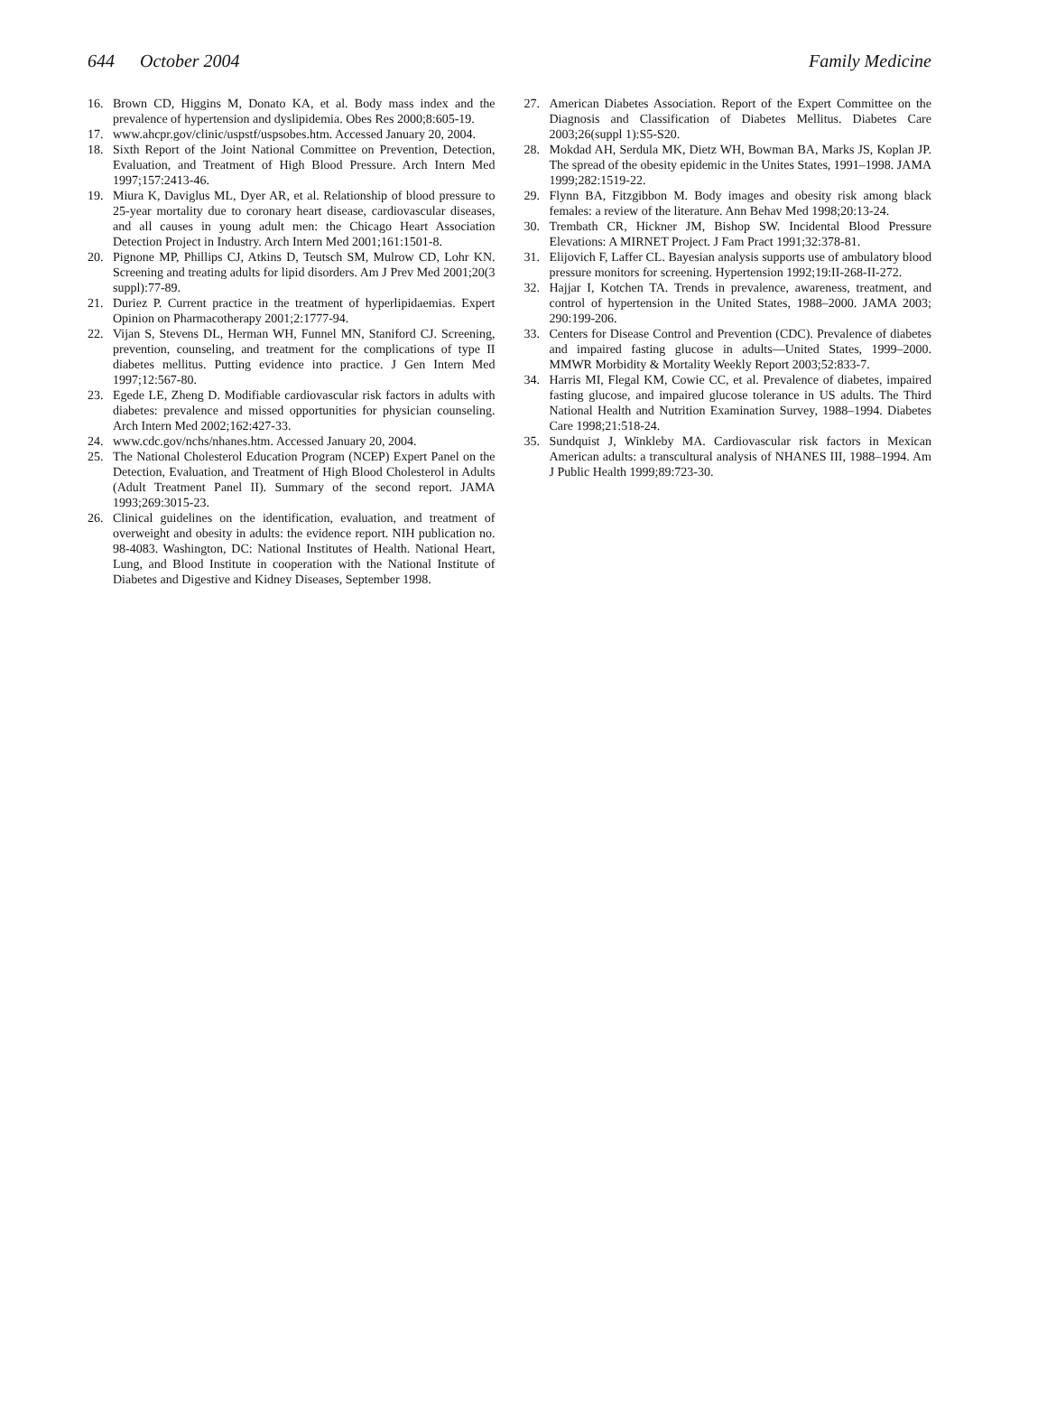644 October 2004 Family Medicine
16. Brown CD, Higgins M, Donato KA, et al. Body mass index and the prevalence of hypertension and dyslipidemia. Obes Res 2000;8:605-19.
17. www.ahcpr.gov/clinic/uspstf/uspsobes.htm. Accessed January 20, 2004.
18. Sixth Report of the Joint National Committee on Prevention, Detection, Evaluation, and Treatment of High Blood Pressure. Arch Intern Med 1997;157:2413-46.
19. Miura K, Daviglus ML, Dyer AR, et al. Relationship of blood pressure to 25-year mortality due to coronary heart disease, cardiovascular diseases, and all causes in young adult men: the Chicago Heart Association Detection Project in Industry. Arch Intern Med 2001;161:1501-8.
20. Pignone MP, Phillips CJ, Atkins D, Teutsch SM, Mulrow CD, Lohr KN. Screening and treating adults for lipid disorders. Am J Prev Med 2001;20(3 suppl):77-89.
21. Duriez P. Current practice in the treatment of hyperlipidaemias. Expert Opinion on Pharmacotherapy 2001;2:1777-94.
22. Vijan S, Stevens DL, Herman WH, Funnel MN, Staniford CJ. Screening, prevention, counseling, and treatment for the complications of type II diabetes mellitus. Putting evidence into practice. J Gen Intern Med 1997;12:567-80.
23. Egede LE, Zheng D. Modifiable cardiovascular risk factors in adults with diabetes: prevalence and missed opportunities for physician counseling. Arch Intern Med 2002;162:427-33.
24. www.cdc.gov/nchs/nhanes.htm. Accessed January 20, 2004.
25. The National Cholesterol Education Program (NCEP) Expert Panel on the Detection, Evaluation, and Treatment of High Blood Cholesterol in Adults (Adult Treatment Panel II). Summary of the second report. JAMA 1993;269:3015-23.
26. Clinical guidelines on the identification, evaluation, and treatment of overweight and obesity in adults: the evidence report. NIH publication no. 98-4083. Washington, DC: National Institutes of Health. National Heart, Lung, and Blood Institute in cooperation with the National Institute of Diabetes and Digestive and Kidney Diseases, September 1998.
27. American Diabetes Association. Report of the Expert Committee on the Diagnosis and Classification of Diabetes Mellitus. Diabetes Care 2003;26(suppl 1):S5-S20.
28. Mokdad AH, Serdula MK, Dietz WH, Bowman BA, Marks JS, Koplan JP. The spread of the obesity epidemic in the Unites States, 1991–1998. JAMA 1999;282:1519-22.
29. Flynn BA, Fitzgibbon M. Body images and obesity risk among black females: a review of the literature. Ann Behav Med 1998;20:13-24.
30. Trembath CR, Hickner JM, Bishop SW. Incidental Blood Pressure Elevations: A MIRNET Project. J Fam Pract 1991;32:378-81.
31. Elijovich F, Laffer CL. Bayesian analysis supports use of ambulatory blood pressure monitors for screening. Hypertension 1992;19:II-268-II-272.
32. Hajjar I, Kotchen TA. Trends in prevalence, awareness, treatment, and control of hypertension in the United States, 1988–2000. JAMA 2003; 290:199-206.
33. Centers for Disease Control and Prevention (CDC). Prevalence of diabetes and impaired fasting glucose in adults—United States, 1999–2000. MMWR Morbidity & Mortality Weekly Report 2003;52:833-7.
34. Harris MI, Flegal KM, Cowie CC, et al. Prevalence of diabetes, impaired fasting glucose, and impaired glucose tolerance in US adults. The Third National Health and Nutrition Examination Survey, 1988–1994. Diabetes Care 1998;21:518-24.
35. Sundquist J, Winkleby MA. Cardiovascular risk factors in Mexican American adults: a transcultural analysis of NHANES III, 1988–1994. Am J Public Health 1999;89:723-30.